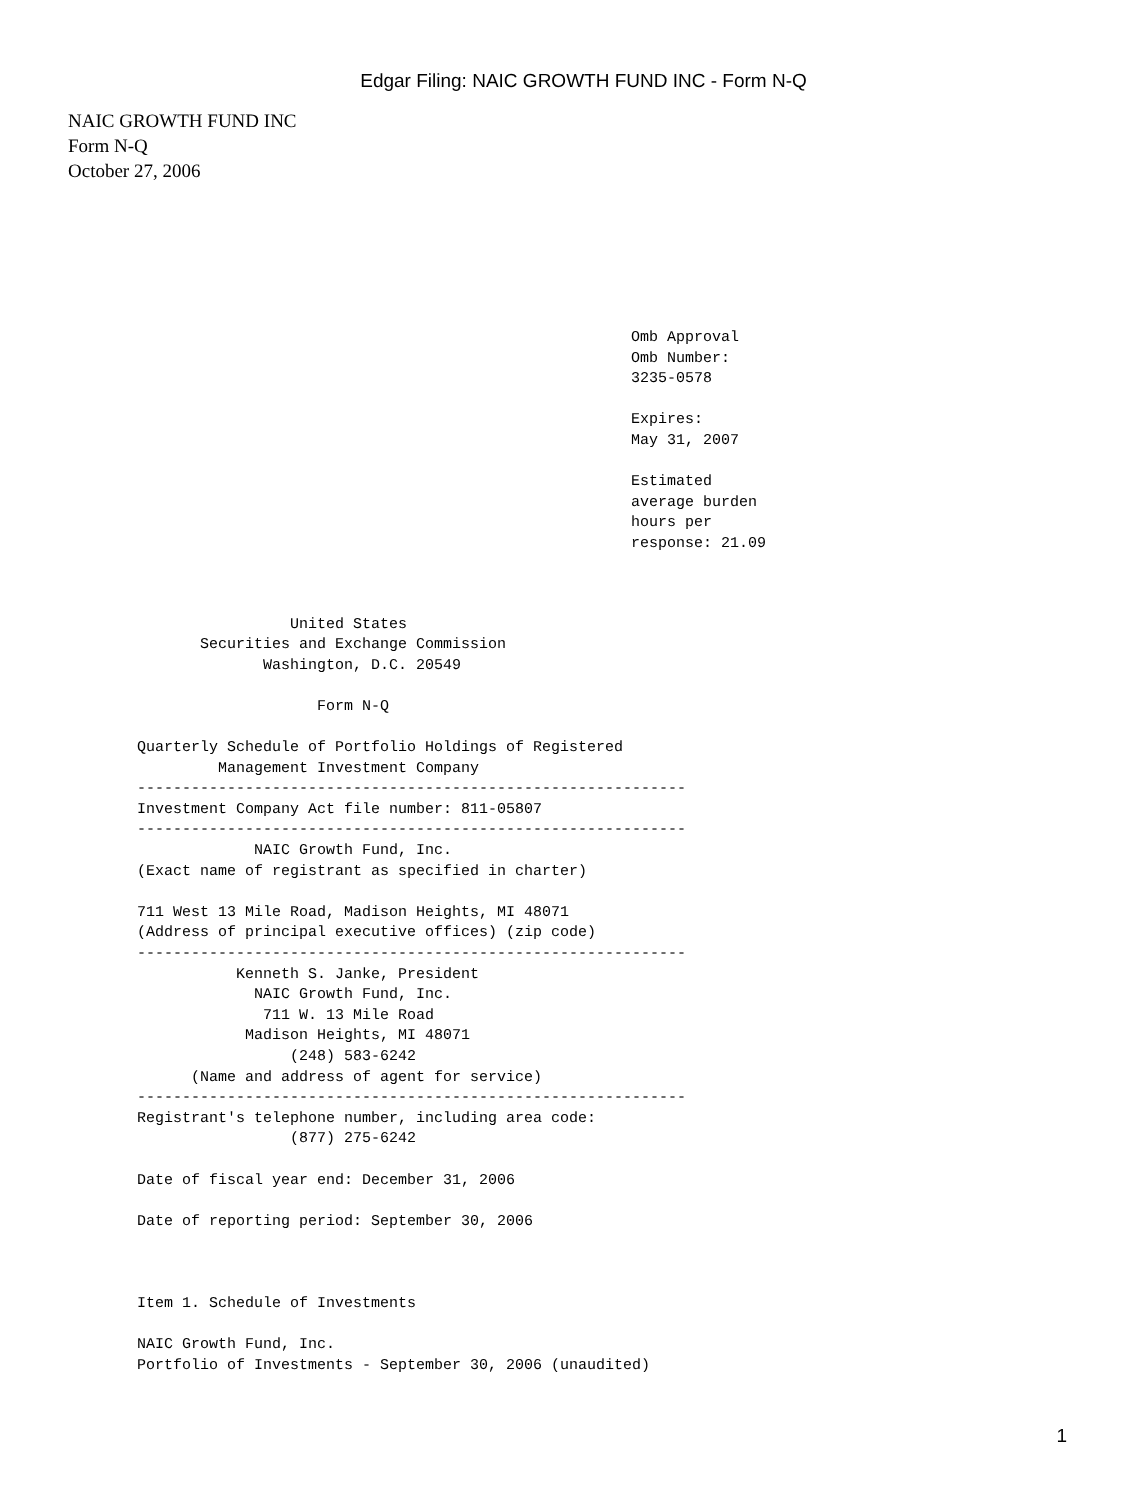Edgar Filing: NAIC GROWTH FUND INC - Form N-Q
NAIC GROWTH FUND INC
Form N-Q
October 27, 2006
Omb Approval
Omb Number:
3235-0578

Expires:
May 31, 2007

Estimated
average burden
hours per
response: 21.09
                 United States
       Securities and Exchange Commission
              Washington, D.C. 20549

                    Form N-Q

Quarterly Schedule of Portfolio Holdings of Registered
         Management Investment Company
-------------------------------------------------------------
Investment Company Act file number: 811-05807
-------------------------------------------------------------
             NAIC Growth Fund, Inc.
(Exact name of registrant as specified in charter)

711 West 13 Mile Road, Madison Heights, MI 48071
(Address of principal executive offices) (zip code)
-------------------------------------------------------------
           Kenneth S. Janke, President
             NAIC Growth Fund, Inc.
              711 W. 13 Mile Road
            Madison Heights, MI 48071
                 (248) 583-6242
      (Name and address of agent for service)
-------------------------------------------------------------
Registrant's telephone number, including area code:
                 (877) 275-6242

Date of fiscal year end: December 31, 2006

Date of reporting period: September 30, 2006



Item 1. Schedule of Investments

NAIC Growth Fund, Inc.
Portfolio of Investments - September 30, 2006 (unaudited)
1